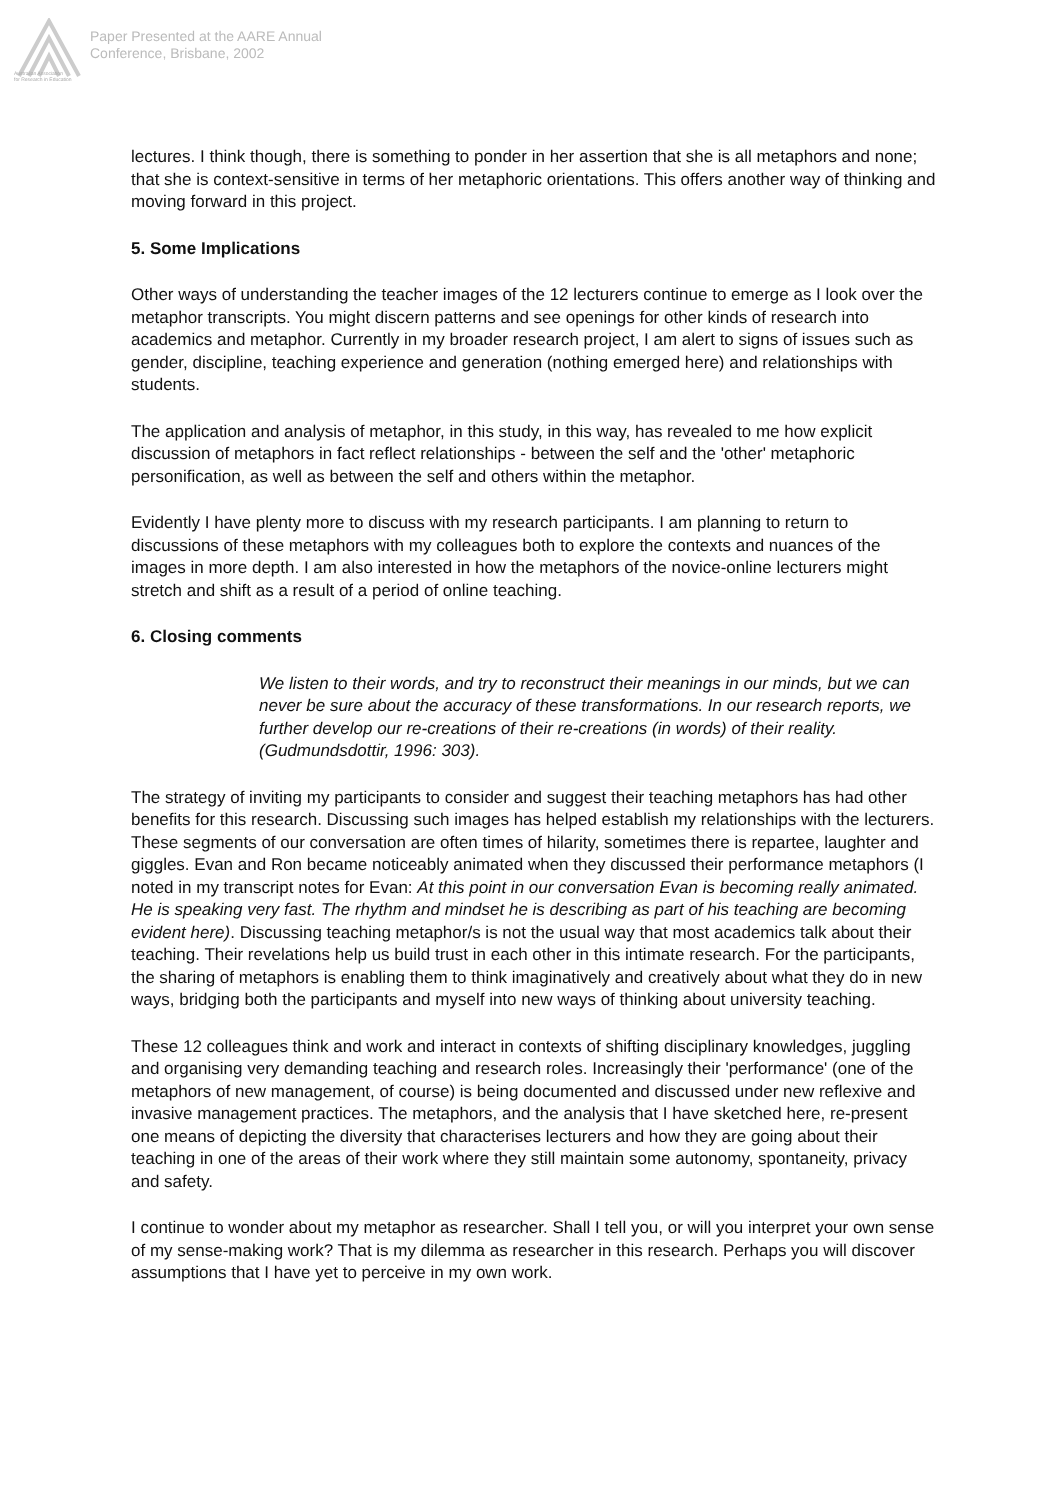Australian Association
for Research in Education
Paper Presented at the AARE Annual
Conference, Brisbane, 2002
lectures. I think though, there is something to ponder in her assertion that she is all metaphors and none; that she is context-sensitive in terms of her metaphoric orientations. This offers another way of thinking and moving forward in this project.
5. Some Implications
Other ways of understanding the teacher images of the 12 lecturers continue to emerge as I look over the metaphor transcripts. You might discern patterns and see openings for other kinds of research into academics and metaphor. Currently in my broader research project, I am alert to signs of issues such as gender, discipline, teaching experience and generation (nothing emerged here) and relationships with students.
The application and analysis of metaphor, in this study, in this way, has revealed to me how explicit discussion of metaphors in fact reflect relationships - between the self and the 'other' metaphoric personification, as well as between the self and others within the metaphor.
Evidently I have plenty more to discuss with my research participants. I am planning to return to discussions of these metaphors with my colleagues both to explore the contexts and nuances of the images in more depth. I am also interested in how the metaphors of the novice-online lecturers might stretch and shift as a result of a period of online teaching.
6. Closing comments
We listen to their words, and try to reconstruct their meanings in our minds, but we can never be sure about the accuracy of these transformations. In our research reports, we further develop our re-creations of their re-creations (in words) of their reality. (Gudmundsdottir, 1996: 303).
The strategy of inviting my participants to consider and suggest their teaching metaphors has had other benefits for this research. Discussing such images has helped establish my relationships with the lecturers. These segments of our conversation are often times of hilarity, sometimes there is repartee, laughter and giggles. Evan and Ron became noticeably animated when they discussed their performance metaphors (I noted in my transcript notes for Evan: At this point in our conversation Evan is becoming really animated. He is speaking very fast. The rhythm and mindset he is describing as part of his teaching are becoming evident here). Discussing teaching metaphor/s is not the usual way that most academics talk about their teaching. Their revelations help us build trust in each other in this intimate research. For the participants, the sharing of metaphors is enabling them to think imaginatively and creatively about what they do in new ways, bridging both the participants and myself into new ways of thinking about university teaching.
These 12 colleagues think and work and interact in contexts of shifting disciplinary knowledges, juggling and organising very demanding teaching and research roles. Increasingly their 'performance' (one of the metaphors of new management, of course) is being documented and discussed under new reflexive and invasive management practices. The metaphors, and the analysis that I have sketched here, re-present one means of depicting the diversity that characterises lecturers and how they are going about their teaching in one of the areas of their work where they still maintain some autonomy, spontaneity, privacy and safety.
I continue to wonder about my metaphor as researcher. Shall I tell you, or will you interpret your own sense of my sense-making work? That is my dilemma as researcher in this research. Perhaps you will discover assumptions that I have yet to perceive in my own work.